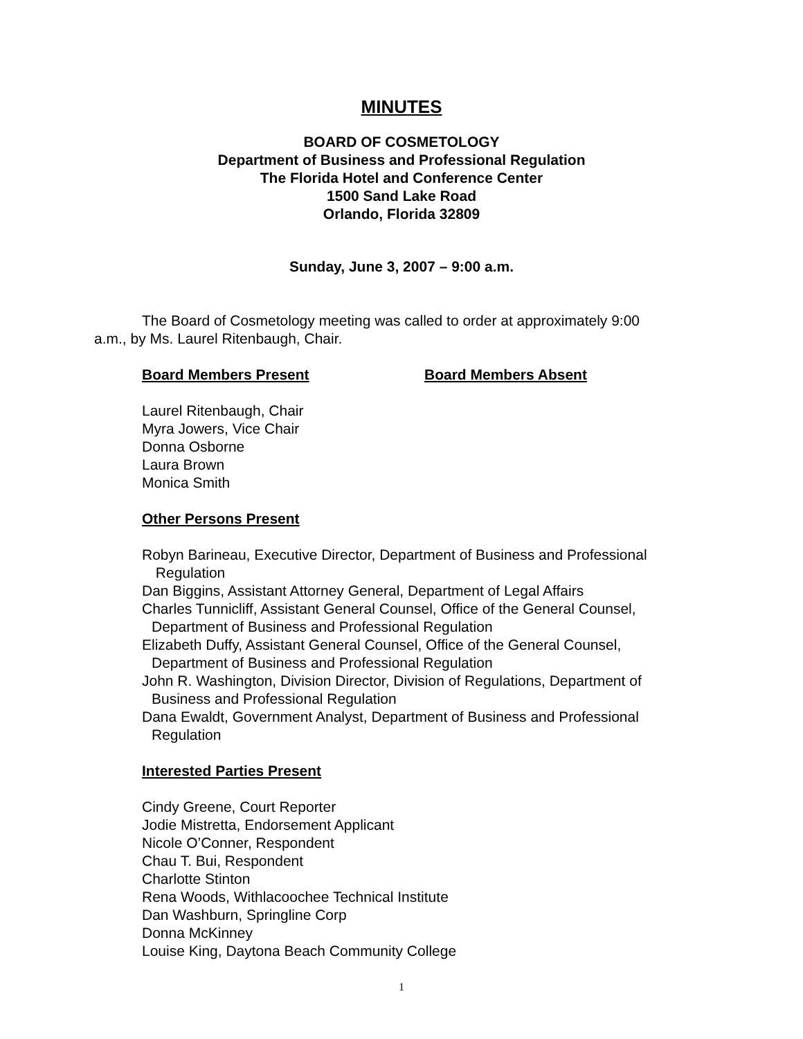MINUTES
BOARD OF COSMETOLOGY
Department of Business and Professional Regulation
The Florida Hotel and Conference Center
1500 Sand Lake Road
Orlando, Florida 32809
Sunday, June 3, 2007 – 9:00 a.m.
The Board of Cosmetology meeting was called to order at approximately 9:00 a.m., by Ms. Laurel Ritenbaugh, Chair.
Board Members Present Board Members Absent
Laurel Ritenbaugh, Chair
Myra Jowers, Vice Chair
Donna Osborne
Laura Brown
Monica Smith
Other Persons Present
Robyn Barineau, Executive Director, Department of Business and Professional
Regulation
Dan Biggins, Assistant Attorney General, Department of Legal Affairs
Charles Tunnicliff, Assistant General Counsel, Office of the General Counsel,
Department of Business and Professional Regulation
Elizabeth Duffy, Assistant General Counsel, Office of the General Counsel,
Department of Business and Professional Regulation
John R. Washington, Division Director, Division of Regulations, Department of
Business and Professional Regulation
Dana Ewaldt, Government Analyst, Department of Business and Professional
Regulation
Interested Parties Present
Cindy Greene, Court Reporter
Jodie Mistretta, Endorsement Applicant
Nicole O’Conner, Respondent
Chau T. Bui, Respondent
Charlotte Stinton
Rena Woods, Withlacoochee Technical Institute
Dan Washburn, Springline Corp
Donna McKinney
Louise King, Daytona Beach Community College
1